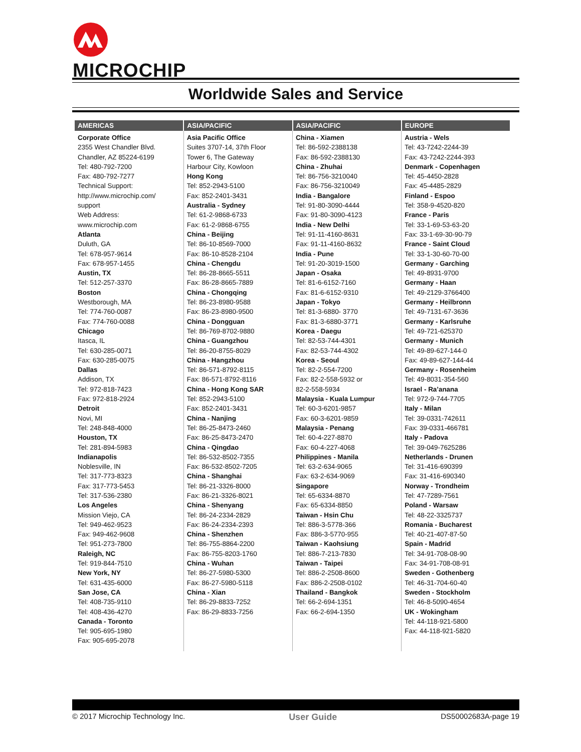MICROCHIP
Worldwide Sales and Service
| AMERICAS | ASIA/PACIFIC | ASIA/PACIFIC | EUROPE |
| --- | --- | --- | --- |
| Corporate Office 2355 West Chandler Blvd. Chandler, AZ 85224-6199 Tel: 480-792-7200 Fax: 480-792-7277 Technical Support: http://www.microchip.com/ support Web Address: www.microchip.com Atlanta Duluth, GA Tel: 678-957-9614 Fax: 678-957-1455 Austin, TX Tel: 512-257-3370 Boston Westborough, MA Tel: 774-760-0087 Fax: 774-760-0088 Chicago Itasca, IL Tel: 630-285-0071 Fax: 630-285-0075 Dallas Addison, TX Tel: 972-818-7423 Fax: 972-818-2924 Detroit Novi, MI Tel: 248-848-4000 Houston, TX Tel: 281-894-5983 Indianapolis Noblesville, IN Tel: 317-773-8323 Fax: 317-773-5453 Tel: 317-536-2380 Los Angeles Mission Viejo, CA Tel: 949-462-9523 Fax: 949-462-9608 Tel: 951-273-7800 Raleigh, NC Tel: 919-844-7510 New York, NY Tel: 631-435-6000 San Jose, CA Tel: 408-735-9110 Tel: 408-436-4270 Canada - Toronto Tel: 905-695-1980 Fax: 905-695-2078 | Asia Pacific Office Suites 3707-14, 37th Floor Tower 6, The Gateway Harbour City, Kowloon Hong Kong Tel: 852-2943-5100 Fax: 852-2401-3431 Australia - Sydney Tel: 61-2-9868-6733 Fax: 61-2-9868-6755 China - Beijing Tel: 86-10-8569-7000 Fax: 86-10-8528-2104 China - Chengdu Tel: 86-28-8665-5511 Fax: 86-28-8665-7889 China - Chongqing Tel: 86-23-8980-9588 Fax: 86-23-8980-9500 China - Dongguan Tel: 86-769-8702-9880 China - Guangzhou Tel: 86-20-8755-8029 China - Hangzhou Tel: 86-571-8792-8115 Fax: 86-571-8792-8116 China - Hong Kong SAR Tel: 852-2943-5100 Fax: 852-2401-3431 China - Nanjing Tel: 86-25-8473-2460 Fax: 86-25-8473-2470 China - Qingdao Tel: 86-532-8502-7355 Fax: 86-532-8502-7205 China - Shanghai Tel: 86-21-3326-8000 Fax: 86-21-3326-8021 China - Shenyang Tel: 86-24-2334-2829 Fax: 86-24-2334-2393 China - Shenzhen Tel: 86-755-8864-2200 Fax: 86-755-8203-1760 China - Wuhan Tel: 86-27-5980-5300 Fax: 86-27-5980-5118 China - Xian Tel: 86-29-8833-7252 Fax: 86-29-8833-7256 | China - Xiamen Tel: 86-592-2388138 Fax: 86-592-2388130 China - Zhuhai Tel: 86-756-3210040 Fax: 86-756-3210049 India - Bangalore Tel: 91-80-3090-4444 Fax: 91-80-3090-4123 India - New Delhi Tel: 91-11-4160-8631 Fax: 91-11-4160-8632 India - Pune Tel: 91-20-3019-1500 Japan - Osaka Tel: 81-6-6152-7160 Fax: 81-6-6152-9310 Japan - Tokyo Tel: 81-3-6880- 3770 Fax: 81-3-6880-3771 Korea - Daegu Tel: 82-53-744-4301 Fax: 82-53-744-4302 Korea - Seoul Tel: 82-2-554-7200 Fax: 82-2-558-5932 or 82-2-558-5934 Malaysia - Kuala Lumpur Tel: 60-3-6201-9857 Fax: 60-3-6201-9859 Malaysia - Penang Tel: 60-4-227-8870 Fax: 60-4-227-4068 Philippines - Manila Tel: 63-2-634-9065 Fax: 63-2-634-9069 Singapore Tel: 65-6334-8870 Fax: 65-6334-8850 Taiwan - Hsin Chu Tel: 886-3-5778-366 Fax: 886-3-5770-955 Taiwan - Kaohsiung Tel: 886-7-213-7830 Taiwan - Taipei Tel: 886-2-2508-8600 Fax: 886-2-2508-0102 Thailand - Bangkok Tel: 66-2-694-1351 Fax: 66-2-694-1350 | Austria - Wels Tel: 43-7242-2244-39 Fax: 43-7242-2244-393 Denmark - Copenhagen Tel: 45-4450-2828 Fax: 45-4485-2829 Finland - Espoo Tel: 358-9-4520-820 France - Paris Tel: 33-1-69-53-63-20 Fax: 33-1-69-30-90-79 France - Saint Cloud Tel: 33-1-30-60-70-00 Germany - Garching Tel: 49-8931-9700 Germany - Haan Tel: 49-2129-3766400 Germany - Heilbronn Tel: 49-7131-67-3636 Germany - Karlsruhe Tel: 49-721-625370 Germany - Munich Tel: 49-89-627-144-0 Fax: 49-89-627-144-44 Germany - Rosenheim Tel: 49-8031-354-560 Israel - Ra’anana Tel: 972-9-744-7705 Italy - Milan Tel: 39-0331-742611 Fax: 39-0331-466781 Italy - Padova Tel: 39-049-7625286 Netherlands - Drunen Tel: 31-416-690399 Fax: 31-416-690340 Norway - Trondheim Tel: 47-7289-7561 Poland - Warsaw Tel: 48-22-3325737 Romania - Bucharest Tel: 40-21-407-87-50 Spain - Madrid Tel: 34-91-708-08-90 Fax: 34-91-708-08-91 Sweden - Gothenberg Tel: 46-31-704-60-40 Sweden - Stockholm Tel: 46-8-5090-4654 UK - Wokingham Tel: 44-118-921-5800 Fax: 44-118-921-5820 |
© 2017 Microchip Technology Inc. User Guide DS50002683A-page 19